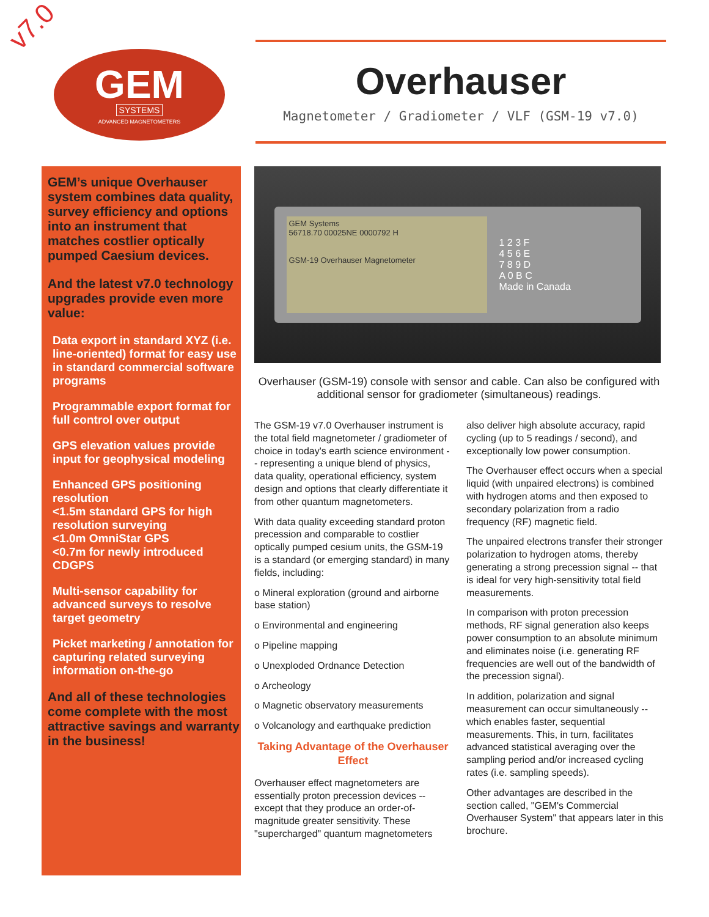v7.0
GEM
SYSTEMS
ADVANCED MAGNETOMETERS
Overhauser
Magnetometer / Gradiometer / VLF (GSM-19 v7.0)
GEM’s unique Overhauser system combines data quality, survey efficiency and options into an instrument that matches costlier optically pumped Caesium devices.
And the latest v7.0 technology upgrades provide even more value:
Data export in standard XYZ (i.e. line-oriented) format for easy use in standard commercial software programs
Programmable export format for full control over output
GPS elevation values provide input for geophysical modeling
Enhanced GPS positioning resolution
<1.5m standard GPS for high resolution surveying
<1.0m OmniStar GPS
<0.7m for newly introduced CDGPS
Multi-sensor capability for advanced surveys to resolve target geometry
Picket marketing / annotation for capturing related surveying information on-the-go
And all of these technologies come complete with the most attractive savings and warranty in the business!
GEM Systems
56718.70 00025NE 0000792 H
GSM-19 Overhauser Magnetometer
1 2 3 F
4 5 6 E
7 8 9 D
A 0 B C
Made in Canada
Overhauser (GSM-19) console with sensor and cable. Can also be configured with additional sensor for gradiometer (simultaneous) readings.
The GSM-19 v7.0 Overhauser instrument is the total field magnetometer / gradiometer of choice in today's earth science environment -- representing a unique blend of physics, data quality, operational efficiency, system design and options that clearly differentiate it from other quantum magnetometers.
With data quality exceeding standard proton precession and comparable to costlier optically pumped cesium units, the GSM-19 is a standard (or emerging standard) in many fields, including:
o Mineral exploration (ground and airborne base station)
o Environmental and engineering
o Pipeline mapping
o Unexploded Ordnance Detection
o Archeology
o Magnetic observatory measurements
o Volcanology and earthquake prediction
Taking Advantage of the Overhauser Effect
Overhauser effect magnetometers are essentially proton precession devices -- except that they produce an order-of-magnitude greater sensitivity. These "supercharged" quantum magnetometers also deliver high absolute accuracy, rapid cycling (up to 5 readings / second), and exceptionally low power consumption.
The Overhauser effect occurs when a special liquid (with unpaired electrons) is combined with hydrogen atoms and then exposed to secondary polarization from a radio frequency (RF) magnetic field.
The unpaired electrons transfer their stronger polarization to hydrogen atoms, thereby generating a strong precession signal -- that is ideal for very high-sensitivity total field measurements.
In comparison with proton precession methods, RF signal generation also keeps power consumption to an absolute minimum and eliminates noise (i.e. generating RF frequencies are well out of the bandwidth of the precession signal).
In addition, polarization and signal measurement can occur simultaneously -- which enables faster, sequential measurements. This, in turn, facilitates advanced statistical averaging over the sampling period and/or increased cycling rates (i.e. sampling speeds).
Other advantages are described in the section called, "GEM's Commercial Overhauser System" that appears later in this brochure.